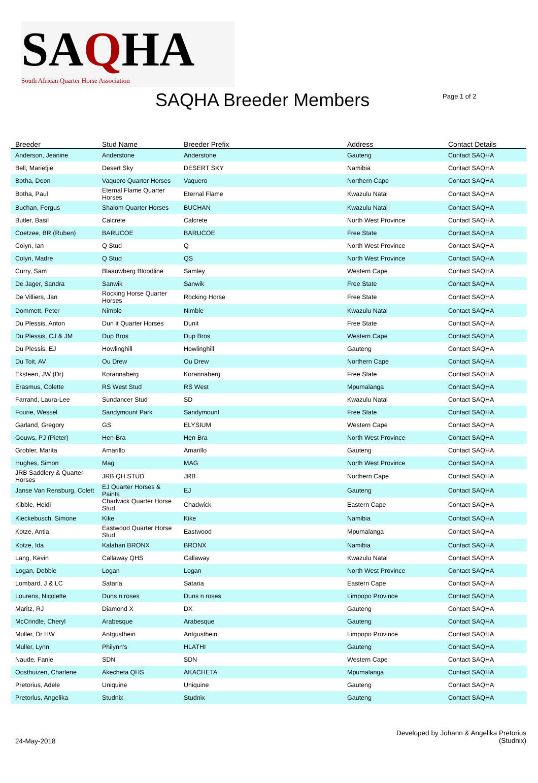SAQHA
South African Quarter Horse Association
SAQHA Breeder Members
Page 1 of 2
| Breeder | Stud Name | Breeder Prefix | Address | Contact Details |
| --- | --- | --- | --- | --- |
| Anderson, Jeanine | Anderstone | Anderstone | Gauteng | Contact SAQHA |
| Bell, Marietjie | Desert Sky | DESERT SKY | Namibia | Contact SAQHA |
| Botha, Deon | Vaquero Quarter Horses | Vaquero | Northern Cape | Contact SAQHA |
| Botha, Paul | Eternal Flame Quarter Horses | Eternal Flame | Kwazulu Natal | Contact SAQHA |
| Buchan, Fergus | Shalom Quarter Horses | BUCHAN | Kwazulu Natal | Contact SAQHA |
| Butler, Basil | Calcrete | Calcrete | North West Province | Contact SAQHA |
| Coetzee, BR (Ruben) | BARUCOE | BARUCOE | Free State | Contact SAQHA |
| Colyn, Ian | Q Stud | Q | North West Province | Contact SAQHA |
| Colyn, Madre | Q Stud | QS | North West Province | Contact SAQHA |
| Curry, Sam | Blaauwberg Bloodline | Samley | Western Cape | Contact SAQHA |
| De Jager, Sandra | Sanwik | Sanwik | Free State | Contact SAQHA |
| De Villiers, Jan | Rocking Horse Quarter Horses | Rocking Horse | Free State | Contact SAQHA |
| Dommett, Peter | Nimble | Nimble | Kwazulu Natal | Contact SAQHA |
| Du Plessis, Anton | Dun it Quarter Horses | Dunit | Free State | Contact SAQHA |
| Du Plessis, CJ & JM | Dup Bros | Dup Bros | Western Cape | Contact SAQHA |
| Du Plessis, EJ | Howlinghill | Howlinghill | Gauteng | Contact SAQHA |
| Du Toit, AV | Ou Drew | Ou Drew | Northern Cape | Contact SAQHA |
| Eksteen, JW (Dr) | Korannaberg | Korannaberg | Free State | Contact SAQHA |
| Erasmus, Colette | RS West Stud | RS West | Mpumalanga | Contact SAQHA |
| Farrand, Laura-Lee | Sundancer Stud | SD | Kwazulu Natal | Contact SAQHA |
| Fourie, Wessel | Sandymount Park | Sandymount | Free State | Contact SAQHA |
| Garland, Gregory | GS | ELYSIUM | Western Cape | Contact SAQHA |
| Gouws, PJ (Pieter) | Hen-Bra | Hen-Bra | North West Province | Contact SAQHA |
| Grobler, Marita | Amarillo | Amarillo | Gauteng | Contact SAQHA |
| Hughes, Simon | Mag | MAG | North West Province | Contact SAQHA |
| JRB Saddlery & Quarter Horses | JRB QH STUD | JRB | Northern Cape | Contact SAQHA |
| Janse Van Rensburg, Colett | EJ Quarter Horses & Paints | EJ | Gauteng | Contact SAQHA |
| Kibble, Heidi | Chadwick Quarter Horse Stud | Chadwick | Eastern Cape | Contact SAQHA |
| Kieckebusch, Simone | Kike | Kike | Namibia | Contact SAQHA |
| Kotze, Antia | Eastwood Quarter Horse Stud | Eastwood | Mpumalanga | Contact SAQHA |
| Kotze, Ida | Kalahari BRONX | BRONX | Namibia | Contact SAQHA |
| Lang, Kevin | Callaway QHS | Callaway | Kwazulu Natal | Contact SAQHA |
| Logan, Debbie | Logan | Logan | North West Province | Contact SAQHA |
| Lombard, J & LC | Sataria | Sataria | Eastern Cape | Contact SAQHA |
| Lourens, Nicolette | Duns n roses | Duns n roses | Limpopo Province | Contact SAQHA |
| Maritz, RJ | Diamond X | DX | Gauteng | Contact SAQHA |
| McCrindle, Cheryl | Arabesque | Arabesque | Gauteng | Contact SAQHA |
| Muller, Dr HW | Antgusthein | Antgusthein | Limpopo Province | Contact SAQHA |
| Muller, Lynn | Philynn's | HLATHI | Gauteng | Contact SAQHA |
| Naude, Fanie | SDN | SDN | Western Cape | Contact SAQHA |
| Oosthuizen, Charlene | Akecheta QHS | AKACHETA | Mpumalanga | Contact SAQHA |
| Pretorius, Adele | Uniquine | Uniquine | Gauteng | Contact SAQHA |
| Pretorius, Angelika | Studnix | Studnix | Gauteng | Contact SAQHA |
24-May-2018
Developed by Johann & Angelika Pretorius
(Studnix)